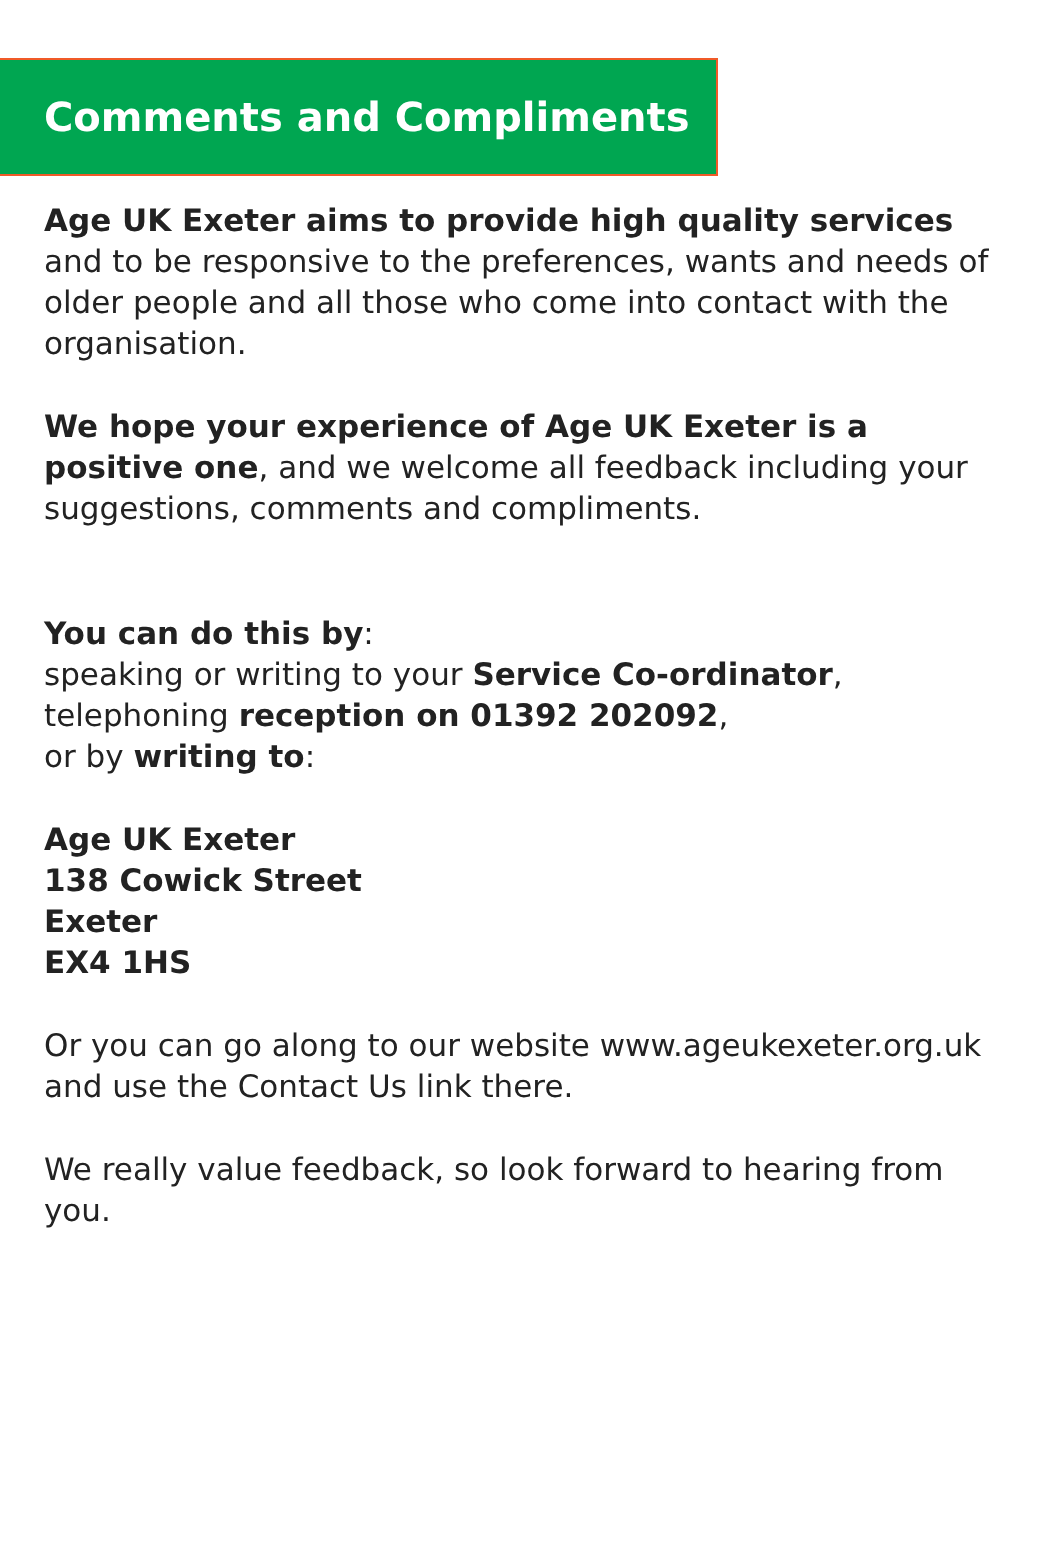Comments and Compliments
Age UK Exeter aims to provide high quality services and to be responsive to the preferences, wants and needs of older people and all those who come into contact with the organisation.
We hope your experience of Age UK Exeter is a positive one, and we welcome all feedback including your suggestions, comments and compliments.
You can do this by:
speaking or writing to your Service Co-ordinator,
telephoning reception on 01392 202092,
or by writing to:
Age UK Exeter
138 Cowick Street
Exeter
EX4 1HS
Or you can go along to our website www.ageukexeter.org.uk and use the Contact Us link there.
We really value feedback, so look forward to hearing from you.